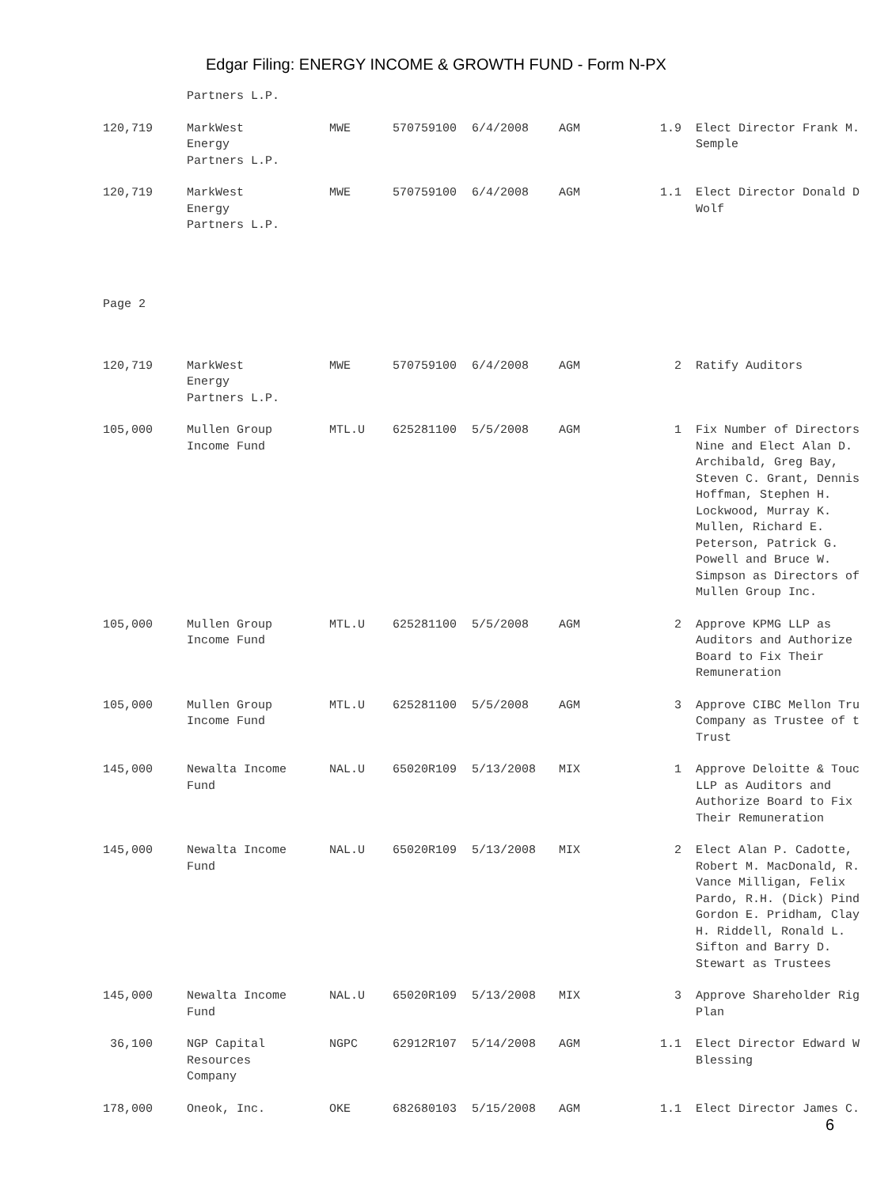Edgar Filing: ENERGY INCOME & GROWTH FUND - Form N-PX
| | Partners L.P. | | | | | | |
| 120,719 | MarkWest Energy Partners L.P. | MWE | 570759100 | 6/4/2008 | AGM | 1.9 | Elect Director Frank M. Semple |
| 120,719 | MarkWest Energy Partners L.P. | MWE | 570759100 | 6/4/2008 | AGM | 1.1 | Elect Director Donald D Wolf |
Page 2
| 120,719 | MarkWest Energy Partners L.P. | MWE | 570759100 | 6/4/2008 | AGM | 2 | Ratify Auditors |
| 105,000 | Mullen Group Income Fund | MTL.U | 625281100 | 5/5/2008 | AGM | 1 | Fix Number of Directors Nine and Elect Alan D. Archibald, Greg Bay, Steven C. Grant, Dennis Hoffman, Stephen H. Lockwood, Murray K. Mullen, Richard E. Peterson, Patrick G. Powell and Bruce W. Simpson as Directors of Mullen Group Inc. |
| 105,000 | Mullen Group Income Fund | MTL.U | 625281100 | 5/5/2008 | AGM | 2 | Approve KPMG LLP as Auditors and Authorize Board to Fix Their Remuneration |
| 105,000 | Mullen Group Income Fund | MTL.U | 625281100 | 5/5/2008 | AGM | 3 | Approve CIBC Mellon Tru Company as Trustee of t Trust |
| 145,000 | Newalta Income Fund | NAL.U | 65020R109 | 5/13/2008 | MIX | 1 | Approve Deloitte & Touc LLP as Auditors and Authorize Board to Fix Their Remuneration |
| 145,000 | Newalta Income Fund | NAL.U | 65020R109 | 5/13/2008 | MIX | 2 | Elect Alan P. Cadotte, Robert M. MacDonald, R. Vance Milligan, Felix Pardo, R.H. (Dick) Pind Gordon E. Pridham, Clay H. Riddell, Ronald L. Sifton and Barry D. Stewart as Trustees |
| 145,000 | Newalta Income Fund | NAL.U | 65020R109 | 5/13/2008 | MIX | 3 | Approve Shareholder Rig Plan |
| 36,100 | NGP Capital Resources Company | NGPC | 62912R107 | 5/14/2008 | AGM | 1.1 | Elect Director Edward W Blessing |
| 178,000 | Oneok, Inc. | OKE | 682680103 | 5/15/2008 | AGM | 1.1 | Elect Director James C. |
6